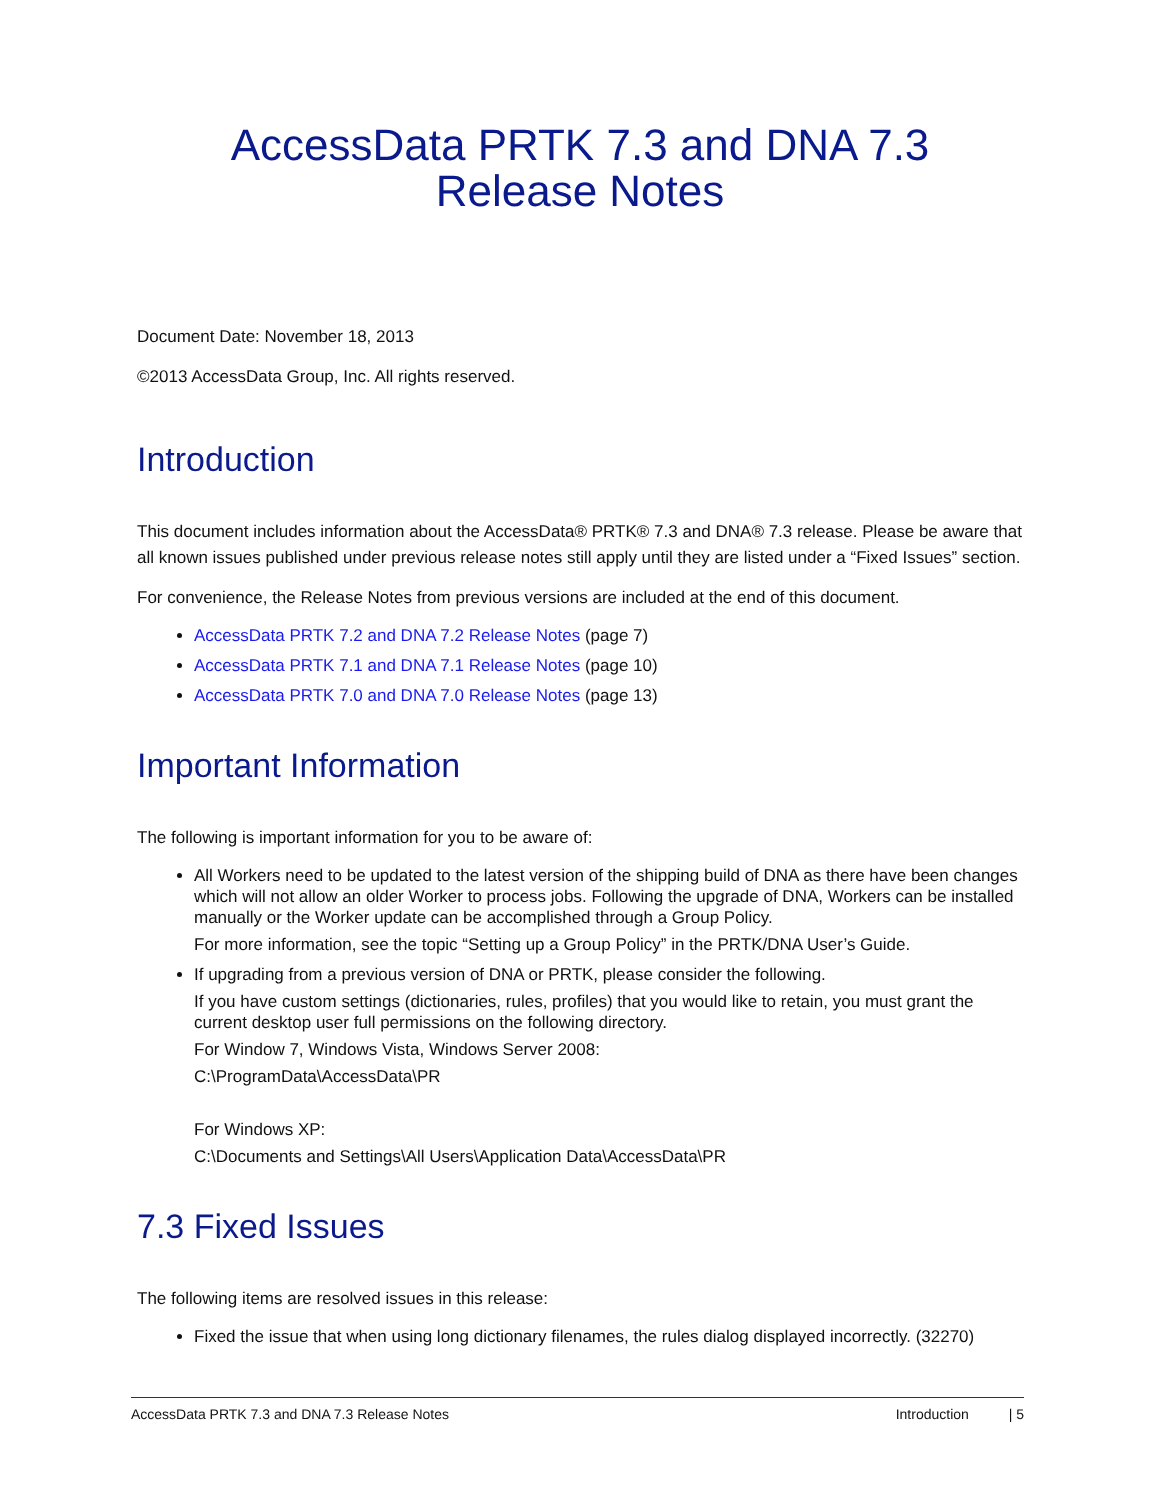AccessData PRTK 7.3 and DNA 7.3
Release Notes
Document Date: November 18, 2013
©2013 AccessData Group, Inc. All rights reserved.
Introduction
This document includes information about the AccessData® PRTK® 7.3 and DNA® 7.3 release. Please be aware that all known issues published under previous release notes still apply until they are listed under a “Fixed Issues” section.
For convenience, the Release Notes from previous versions are included at the end of this document.
AccessData PRTK 7.2 and DNA 7.2 Release Notes (page 7)
AccessData PRTK 7.1 and DNA 7.1 Release Notes (page 10)
AccessData PRTK 7.0 and DNA 7.0 Release Notes (page 13)
Important Information
The following is important information for you to be aware of:
All Workers need to be updated to the latest version of the shipping build of DNA as there have been changes which will not allow an older Worker to process jobs. Following the upgrade of DNA, Workers can be installed manually or the Worker update can be accomplished through a Group Policy.
For more information, see the topic “Setting up a Group Policy” in the PRTK/DNA User’s Guide.
If upgrading from a previous version of DNA or PRTK, please consider the following.
If you have custom settings (dictionaries, rules, profiles) that you would like to retain, you must grant the current desktop user full permissions on the following directory.
For Window 7, Windows Vista, Windows Server 2008:
C:\ProgramData\AccessData\PR
For Windows XP:
C:\Documents and Settings\All Users\Application Data\AccessData\PR
7.3 Fixed Issues
The following items are resolved issues in this release:
Fixed the issue that when using long dictionary filenames, the rules dialog displayed incorrectly. (32270)
AccessData PRTK 7.3 and DNA 7.3 Release Notes Introduction | 5